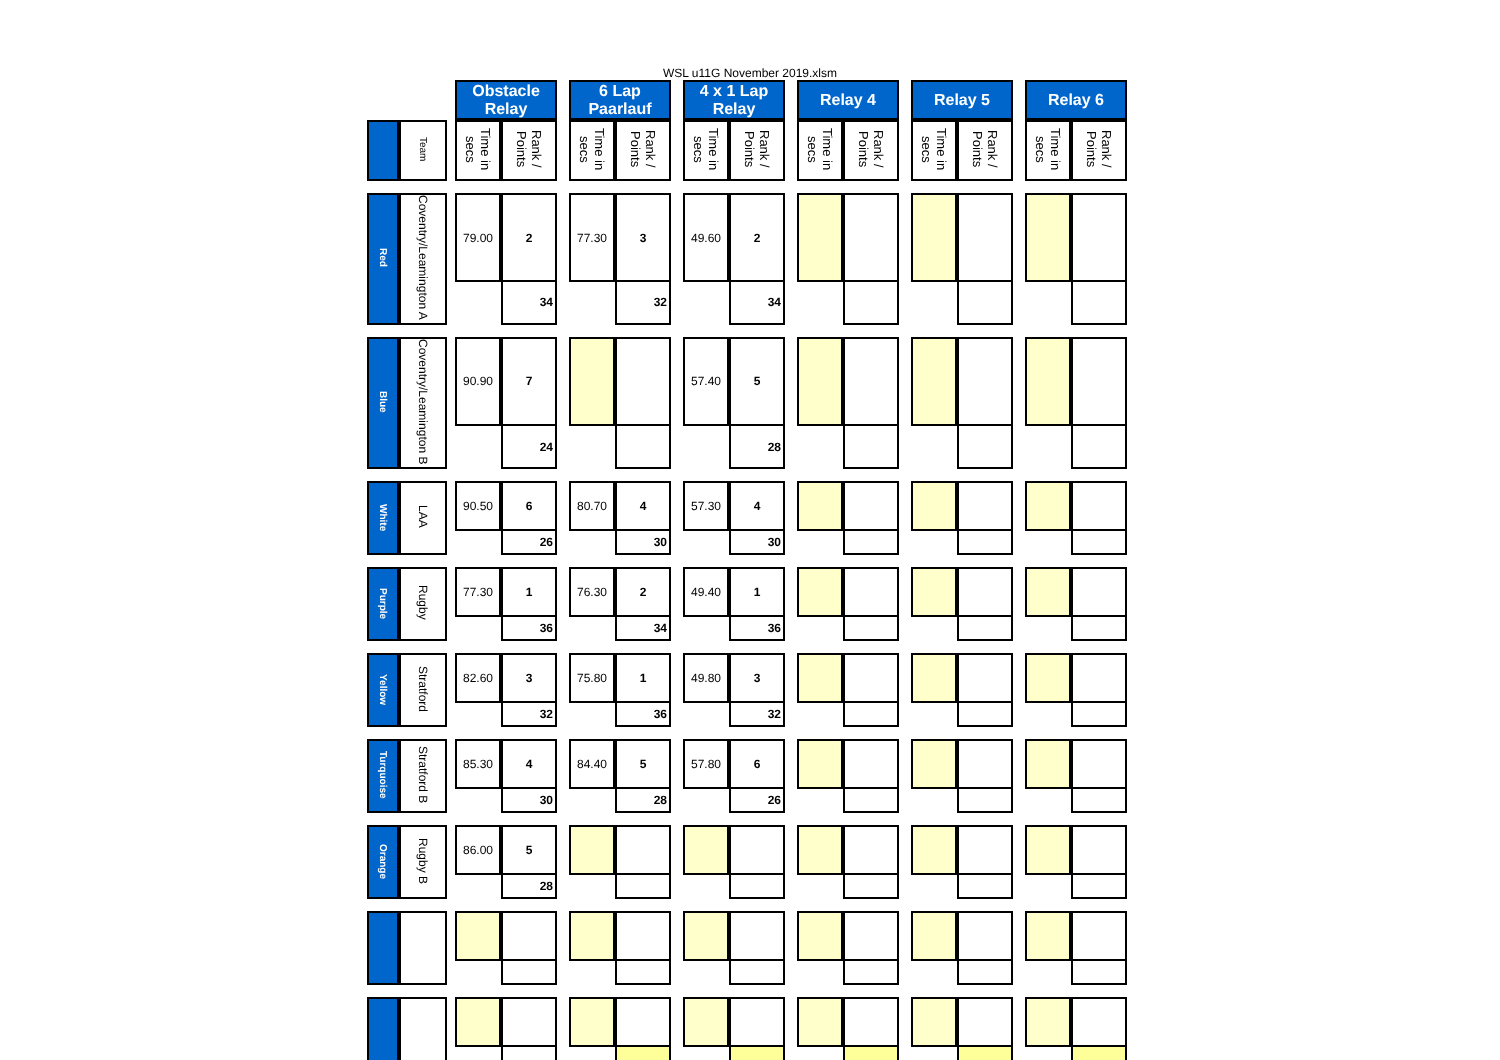WSL u11G November 2019.xlsm
| | | | Obstacle Relay | | | 6 Lap Paarlauf | | | 4 x 1 Lap Relay | | | Relay 4 | | | Relay 5 | | | Relay 6 | |
| | Team | | Time in secs | Rank / Points | | Time in secs | Rank / Points | | Time in secs | Rank / Points | | Time in secs | Rank / Points | | Time in secs | Rank / Points | | Time in secs | Rank / Points |
| Red | Coventry/Leamington A | | 79.00 | 2 | | 77.30 | 3 | | 49.60 | 2 | | | | | | | | | |
| | | | | 34 | | | 32 | | | 34 | | | | | | | | | |
| Blue | Coventry/Leamington B | | 90.90 | 7 | | | | | 57.40 | 5 | | | | | | | | | |
| | | | | 24 | | | | | | 28 | | | | | | | | | |
| White | LAA | | 90.50 | 6 | | 80.70 | 4 | | 57.30 | 4 | | | | | | | | | |
| | | | | 26 | | | 30 | | | 30 | | | | | | | | | |
| Purple | Rugby | | 77.30 | 1 | | 76.30 | 2 | | 49.40 | 1 | | | | | | | | | |
| | | | | 36 | | | 34 | | | 36 | | | | | | | | | |
| Yellow | Stratford | | 82.60 | 3 | | 75.80 | 1 | | 49.80 | 3 | | | | | | | | | |
| | | | | 32 | | | 36 | | | 32 | | | | | | | | | |
| Turquoise | Stratford B | | 85.30 | 4 | | 84.40 | 5 | | 57.80 | 6 | | | | | | | | | |
| | | | | 30 | | | 28 | | | 26 | | | | | | | | | |
| Orange | Rugby B | | 86.00 | 5 | | | | | | | | | | | | | | | |
| | | | | 28 | | | | | | | | | | | | | | | |